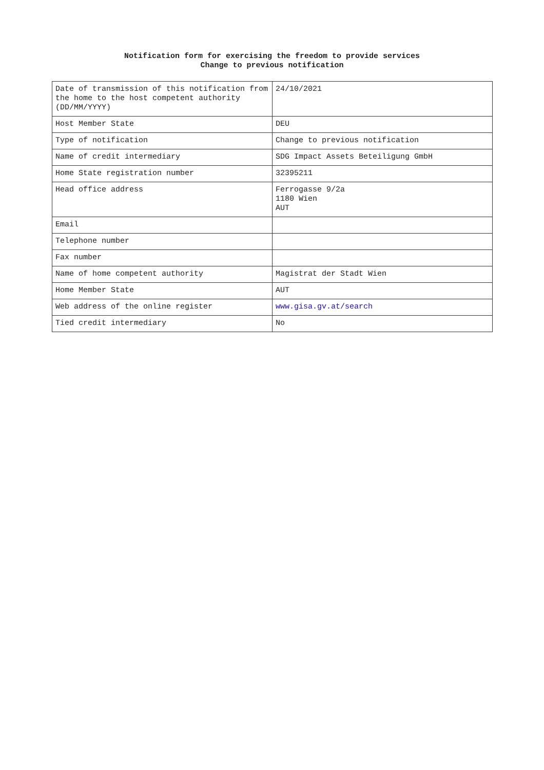Notification form for exercising the freedom to provide services
Change to previous notification
| Date of transmission of this notification from the home to the host competent authority (DD/MM/YYYY) | 24/10/2021 |
| Host Member State | DEU |
| Type of notification | Change to previous notification |
| Name of credit intermediary | SDG Impact Assets Beteiligung GmbH |
| Home State registration number | 32395211 |
| Head office address | Ferrogasse 9/2a 1180 Wien AUT |
| Email | |
| Telephone number | |
| Fax number | |
| Name of home competent authority | Magistrat der Stadt Wien |
| Home Member State | AUT |
| Web address of the online register | www.gisa.gv.at/search |
| Tied credit intermediary | No |